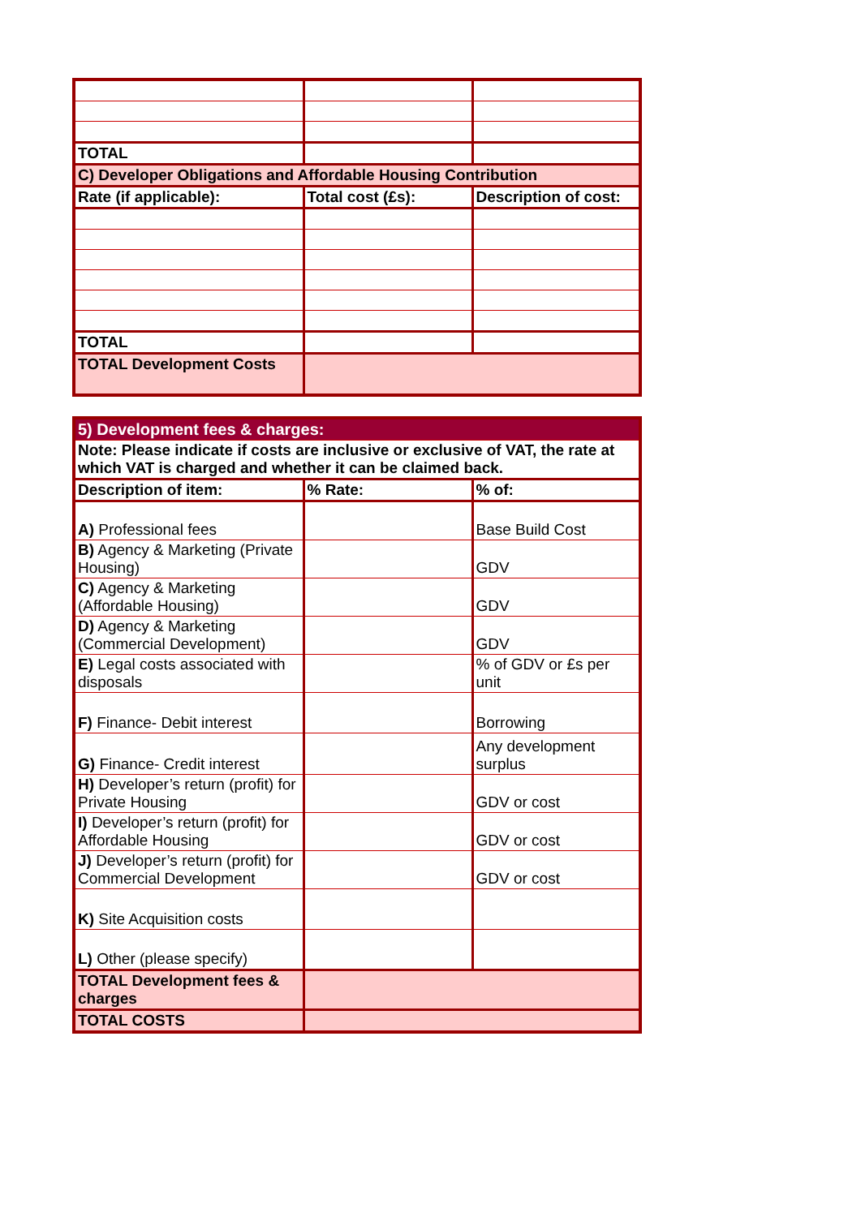| TOTAL | | |
| C) Developer Obligations and Affordable Housing Contribution | | |
| Rate (if applicable): | Total cost (£s): | Description of cost: |
| TOTAL | | |
| TOTAL Development Costs | | |
| 5) Development fees & charges: | | |
| Note: Please indicate if costs are inclusive or exclusive of VAT, the rate at which VAT is charged and whether it can be claimed back. | | |
| Description of item: | % Rate: | % of: |
| A) Professional fees | | Base Build Cost |
| B) Agency & Marketing (Private Housing) | | GDV |
| C) Agency & Marketing (Affordable Housing) | | GDV |
| D) Agency & Marketing (Commercial Development) | | GDV |
| E) Legal costs associated with disposals | | % of GDV or £s per unit |
| F) Finance- Debit interest | | Borrowing |
| G) Finance- Credit interest | | Any development surplus |
| H) Developer’s return (profit) for Private Housing | | GDV or cost |
| I) Developer’s return (profit) for Affordable Housing | | GDV or cost |
| J) Developer’s return (profit) for Commercial Development | | GDV or cost |
| K) Site Acquisition costs | | |
| L) Other (please specify) | | |
| TOTAL Development fees & charges | | |
| TOTAL COSTS | | |